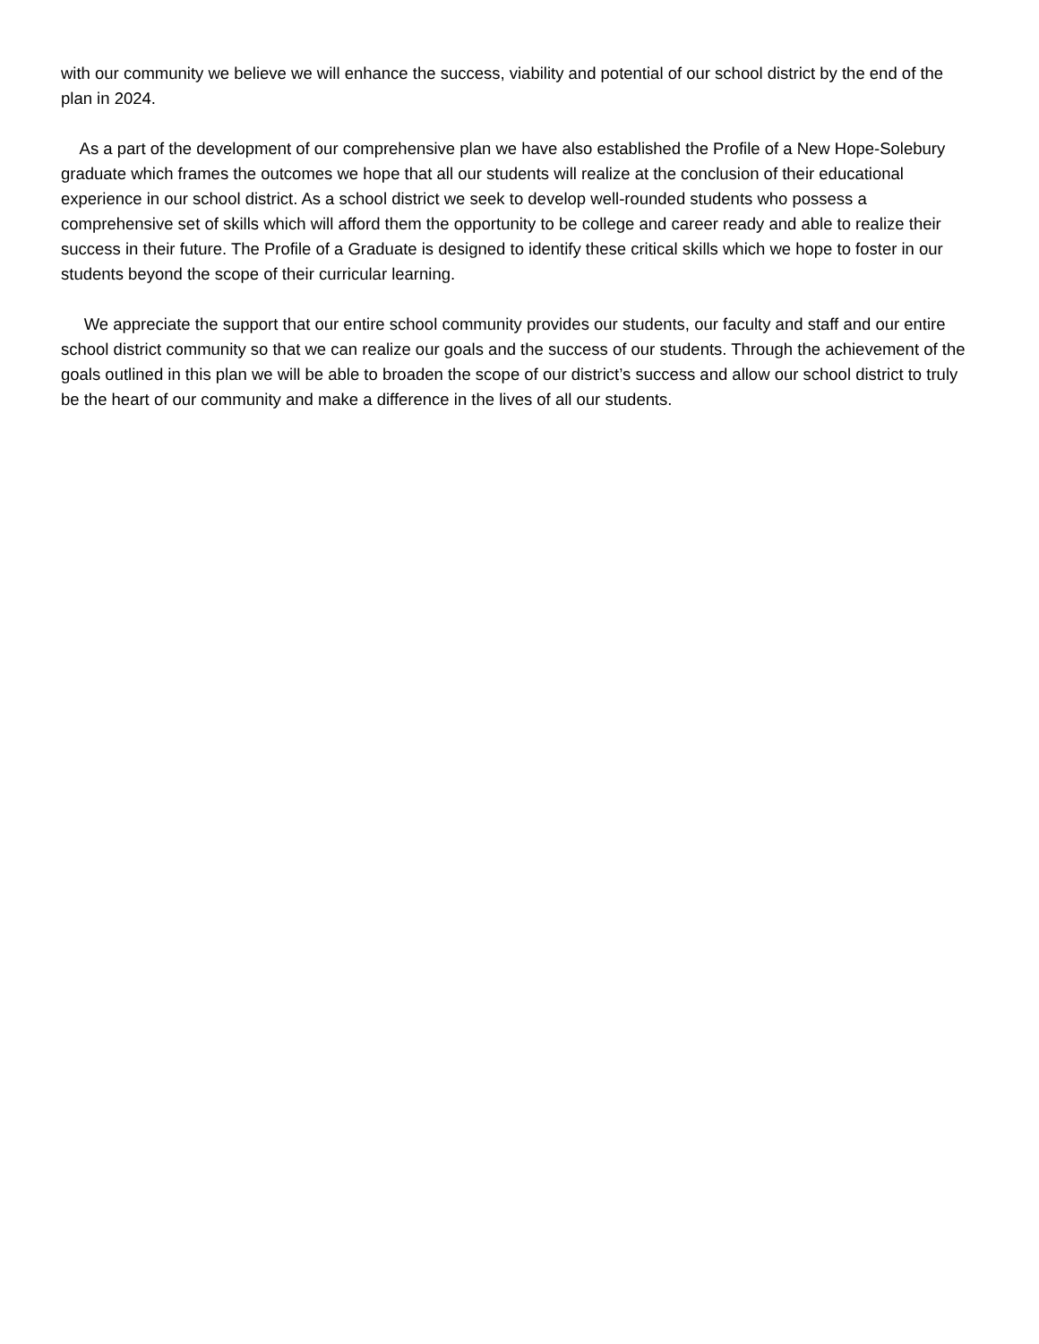with our community we believe we will enhance the success, viability and potential of our school district by the end of the plan in 2024.
As a part of the development of our comprehensive plan we have also established the Profile of a New Hope-Solebury graduate which frames the outcomes we hope that all our students will realize at the conclusion of their educational experience in our school district. As a school district we seek to develop well-rounded students who possess a comprehensive set of skills which will afford them the opportunity to be college and career ready and able to realize their success in their future. The Profile of a Graduate is designed to identify these critical skills which we hope to foster in our students beyond the scope of their curricular learning.
We appreciate the support that our entire school community provides our students, our faculty and staff and our entire school district community so that we can realize our goals and the success of our students. Through the achievement of the goals outlined in this plan we will be able to broaden the scope of our district’s success and allow our school district to truly be the heart of our community and make a difference in the lives of all our students.